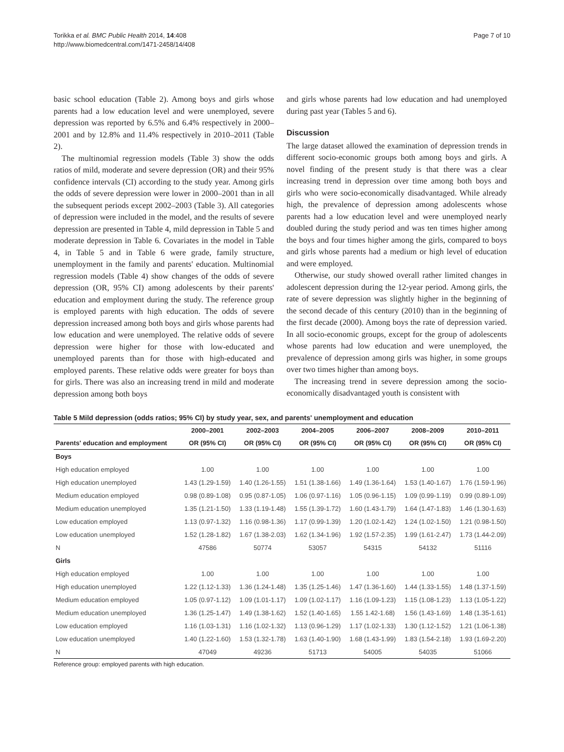Torikka et al. BMC Public Health 2014, 14:408
http://www.biomedcentral.com/1471-2458/14/408
Page 7 of 10
basic school education (Table 2). Among boys and girls whose parents had a low education level and were unemployed, severe depression was reported by 6.5% and 6.4% respectively in 2000–2001 and by 12.8% and 11.4% respectively in 2010–2011 (Table 2).
The multinomial regression models (Table 3) show the odds ratios of mild, moderate and severe depression (OR) and their 95% confidence intervals (CI) according to the study year. Among girls the odds of severe depression were lower in 2000–2001 than in all the subsequent periods except 2002–2003 (Table 3). All categories of depression were included in the model, and the results of severe depression are presented in Table 4, mild depression in Table 5 and moderate depression in Table 6. Covariates in the model in Table 4, in Table 5 and in Table 6 were grade, family structure, unemployment in the family and parents' education. Multinomial regression models (Table 4) show changes of the odds of severe depression (OR, 95% CI) among adolescents by their parents' education and employment during the study. The reference group is employed parents with high education. The odds of severe depression increased among both boys and girls whose parents had low education and were unemployed. The relative odds of severe depression were higher for those with low-educated and unemployed parents than for those with high-educated and employed parents. These relative odds were greater for boys than for girls. There was also an increasing trend in mild and moderate depression among both boys
and girls whose parents had low education and had unemployed during past year (Tables 5 and 6).
Discussion
The large dataset allowed the examination of depression trends in different socio-economic groups both among boys and girls. A novel finding of the present study is that there was a clear increasing trend in depression over time among both boys and girls who were socio-economically disadvantaged. While already high, the prevalence of depression among adolescents whose parents had a low education level and were unemployed nearly doubled during the study period and was ten times higher among the boys and four times higher among the girls, compared to boys and girls whose parents had a medium or high level of education and were employed.
Otherwise, our study showed overall rather limited changes in adolescent depression during the 12-year period. Among girls, the rate of severe depression was slightly higher in the beginning of the second decade of this century (2010) than in the beginning of the first decade (2000). Among boys the rate of depression varied. In all socio-economic groups, except for the group of adolescents whose parents had low education and were unemployed, the prevalence of depression among girls was higher, in some groups over two times higher than among boys.
The increasing trend in severe depression among the socio-economically disadvantaged youth is consistent with
Table 5 Mild depression (odds ratios; 95% CI) by study year, sex, and parents' unemployment and education
| | 2000–2001 | 2002–2003 | 2004–2005 | 2006–2007 | 2008–2009 | 2010–2011 |
| --- | --- | --- | --- | --- | --- | --- |
| Parents' education and employment | OR (95% CI) | OR (95% CI) | OR (95% CI) | OR (95% CI) | OR (95% CI) | OR (95% CI) |
| Boys | | | | | | |
| High education employed | 1.00 | 1.00 | 1.00 | 1.00 | 1.00 | 1.00 |
| High education unemployed | 1.43 (1.29-1.59) | 1.40 (1.26-1.55) | 1.51 (1.38-1.66) | 1.49 (1.36-1.64) | 1.53 (1.40-1.67) | 1.76 (1.59-1.96) |
| Medium education employed | 0.98 (0.89-1.08) | 0.95 (0.87-1.05) | 1.06 (0.97-1.16) | 1.05 (0.96-1.15) | 1.09 (0.99-1.19) | 0.99 (0.89-1.09) |
| Medium education unemployed | 1.35 (1.21-1.50) | 1.33 (1.19-1.48) | 1.55 (1.39-1.72) | 1.60 (1.43-1.79) | 1.64 (1.47-1.83) | 1.46 (1.30-1.63) |
| Low education employed | 1.13 (0.97-1.32) | 1.16 (0.98-1.36) | 1.17 (0.99-1.39) | 1.20 (1.02-1.42) | 1.24 (1.02-1.50) | 1.21 (0.98-1.50) |
| Low education unemployed | 1.52 (1.28-1.82) | 1.67 (1.38-2.03) | 1.62 (1.34-1.96) | 1.92 (1.57-2.35) | 1.99 (1.61-2.47) | 1.73 (1.44-2.09) |
| N | 47586 | 50774 | 53057 | 54315 | 54132 | 51116 |
| Girls | | | | | | |
| High education employed | 1.00 | 1.00 | 1.00 | 1.00 | 1.00 | 1.00 |
| High education unemployed | 1.22 (1.12-1.33) | 1.36 (1.24-1.48) | 1.35 (1.25-1.46) | 1.47 (1.36-1.60) | 1.44 (1.33-1.55) | 1.48 (1.37-1.59) |
| Medium education employed | 1.05 (0.97-1.12) | 1.09 (1.01-1.17) | 1.09 (1.02-1.17) | 1.16 (1.09-1.23) | 1.15 (1.08-1.23) | 1.13 (1.05-1.22) |
| Medium education unemployed | 1.36 (1.25-1.47) | 1.49 (1.38-1.62) | 1.52 (1.40-1.65) | 1.55 1.42-1.68) | 1.56 (1.43-1.69) | 1.48 (1.35-1.61) |
| Low education employed | 1.16 (1.03-1.31) | 1.16 (1.02-1.32) | 1.13 (0.96-1.29) | 1.17 (1.02-1.33) | 1.30 (1.12-1.52) | 1.21 (1.06-1.38) |
| Low education unemployed | 1.40 (1.22-1.60) | 1.53 (1.32-1.78) | 1.63 (1.40-1.90) | 1.68 (1.43-1.99) | 1.83 (1.54-2.18) | 1.93 (1.69-2.20) |
| N | 47049 | 49236 | 51713 | 54005 | 54035 | 51066 |
Reference group: employed parents with high education.